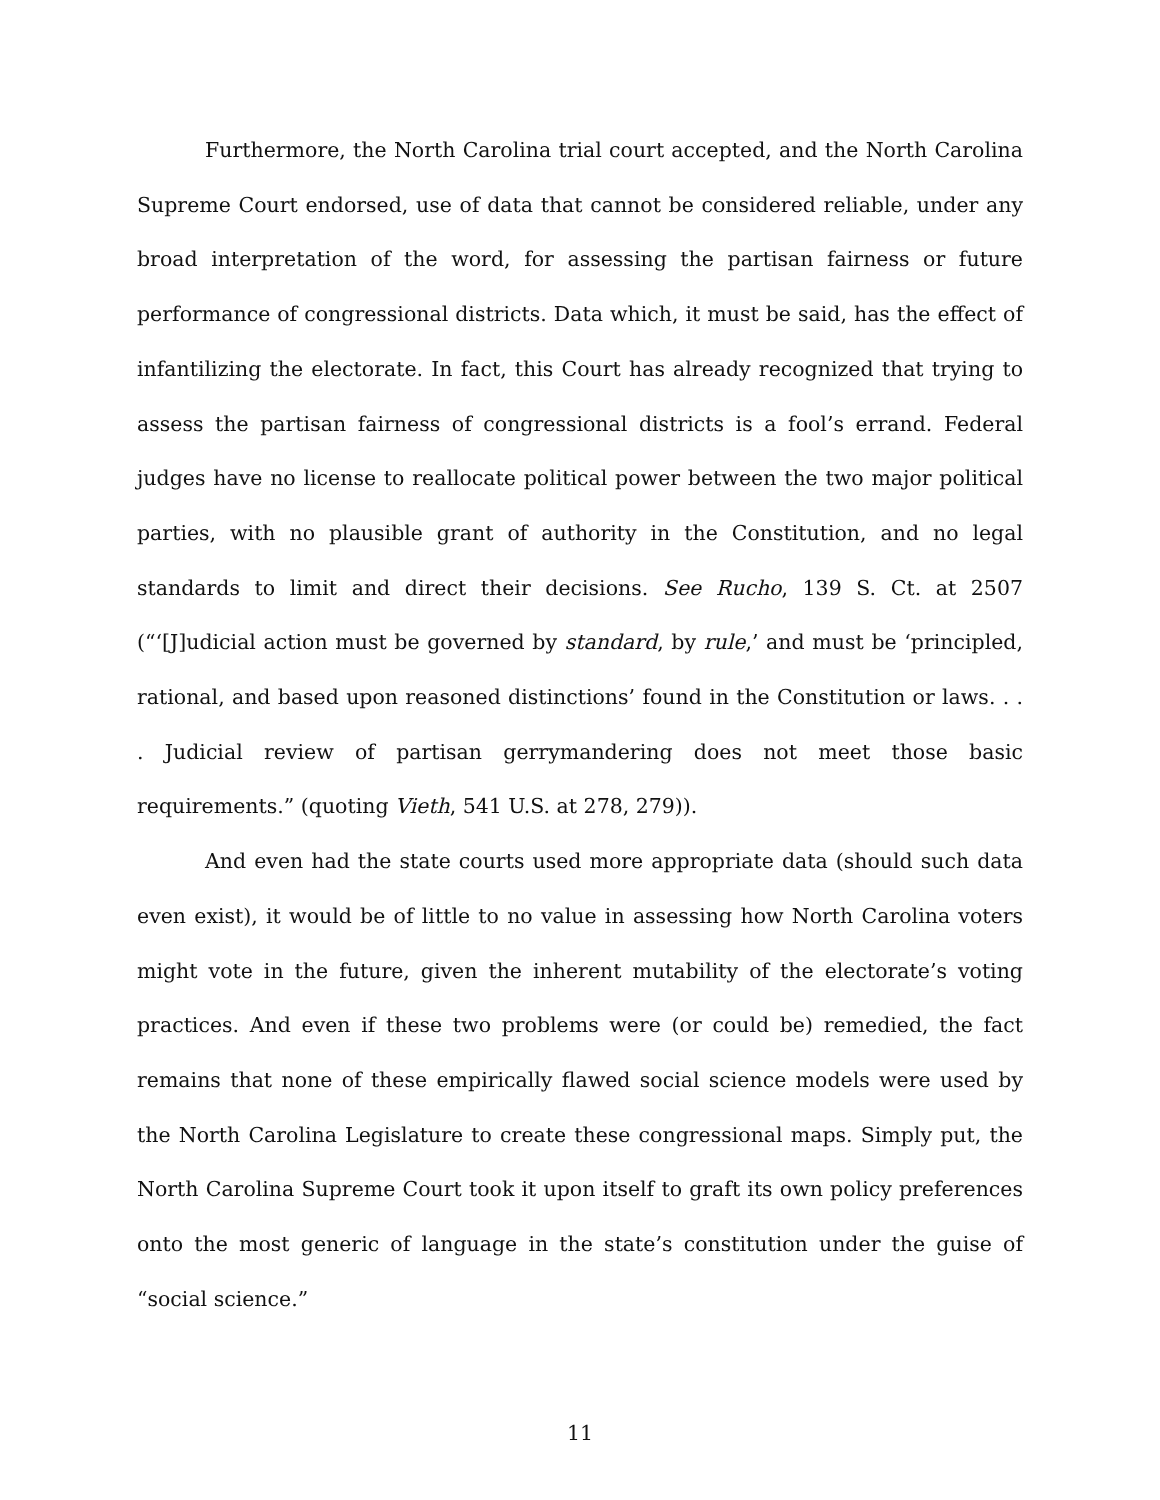Furthermore, the North Carolina trial court accepted, and the North Carolina Supreme Court endorsed, use of data that cannot be considered reliable, under any broad interpretation of the word, for assessing the partisan fairness or future performance of congressional districts. Data which, it must be said, has the effect of infantilizing the electorate. In fact, this Court has already recognized that trying to assess the partisan fairness of congressional districts is a fool’s errand. Federal judges have no license to reallocate political power between the two major political parties, with no plausible grant of authority in the Constitution, and no legal standards to limit and direct their decisions. See Rucho, 139 S. Ct. at 2507 (“‘[J]udicial action must be governed by standard, by rule,’ and must be ‘principled, rational, and based upon reasoned distinctions’ found in the Constitution or laws. . . . Judicial review of partisan gerrymandering does not meet those basic requirements.” (quoting Vieth, 541 U.S. at 278, 279)).
And even had the state courts used more appropriate data (should such data even exist), it would be of little to no value in assessing how North Carolina voters might vote in the future, given the inherent mutability of the electorate’s voting practices. And even if these two problems were (or could be) remedied, the fact remains that none of these empirically flawed social science models were used by the North Carolina Legislature to create these congressional maps. Simply put, the North Carolina Supreme Court took it upon itself to graft its own policy preferences onto the most generic of language in the state’s constitution under the guise of “social science.”
11